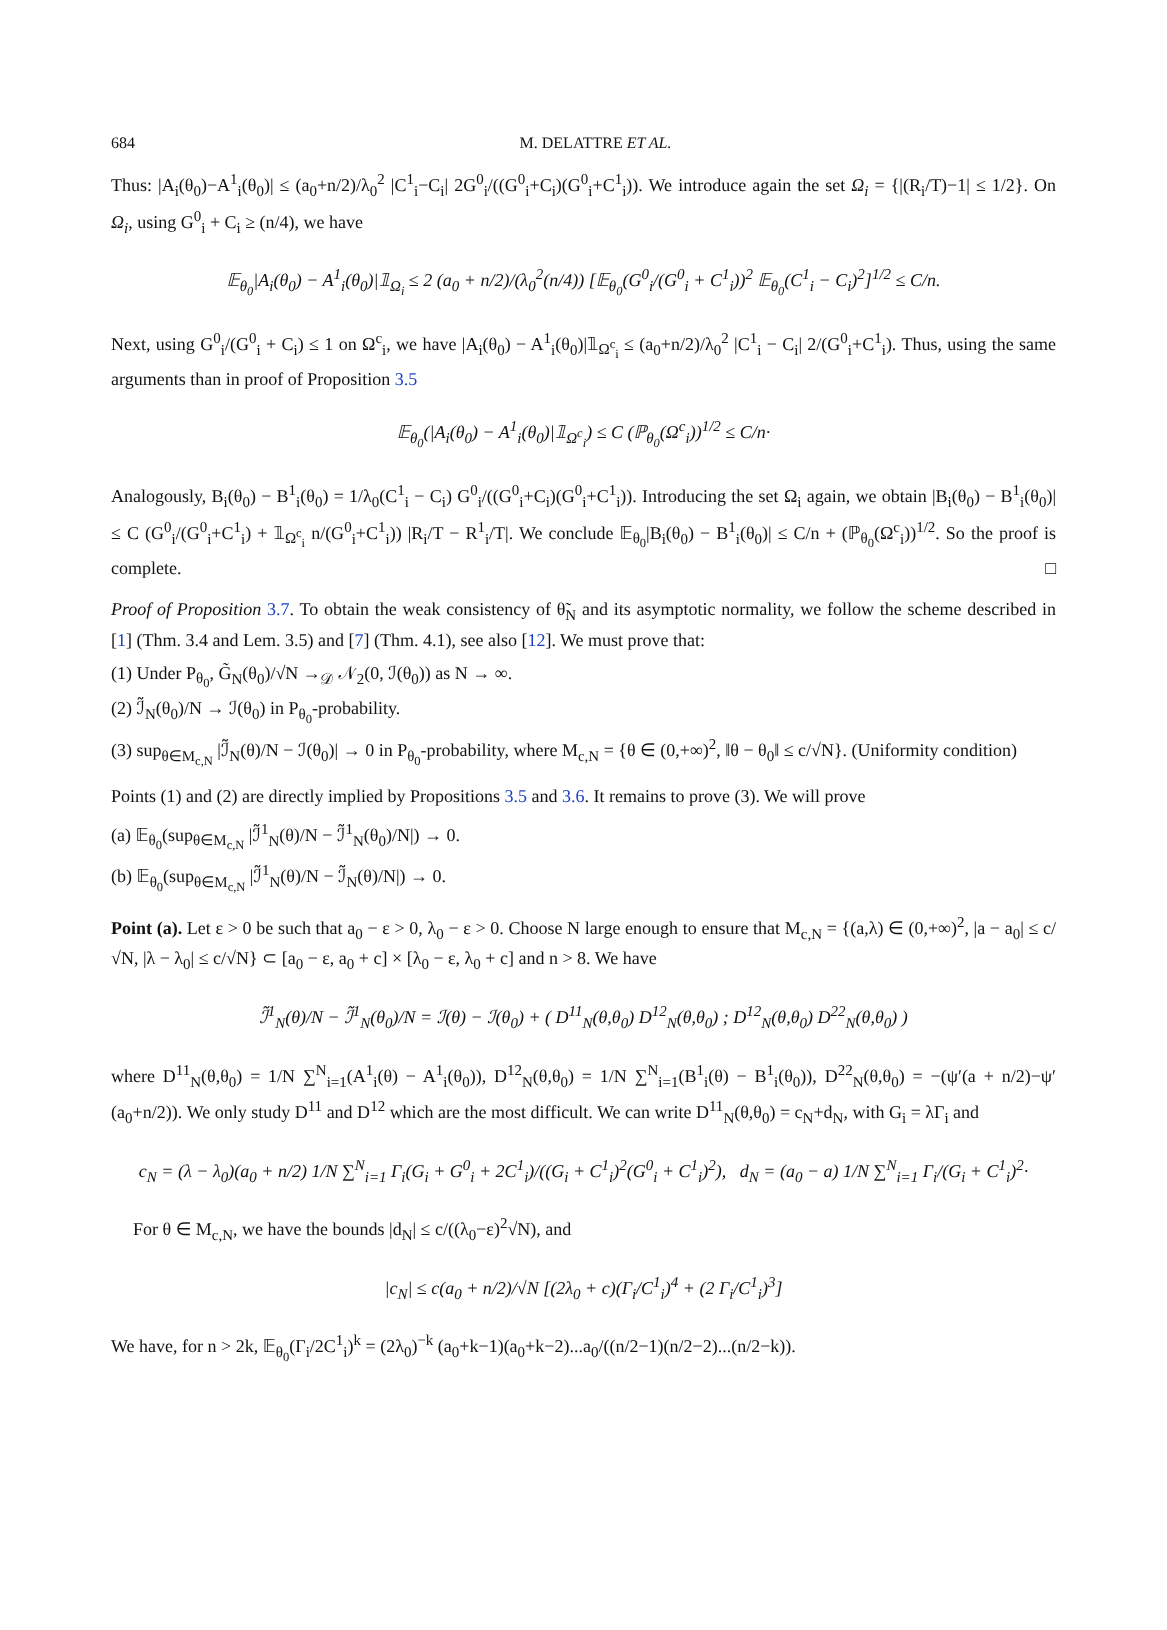684 M. DELATTRE ET AL.
Thus: |A<sub>i</sub>(θ<sub>0</sub>)−A<sup>1</sup><sub>i</sub>(θ<sub>0</sub>)| ≤ (a<sub>0</sub>+n/2)/λ<sub>0</sub><sup>2</sup> |C<sup>1</sup><sub>i</sub>−C<sub>i</sub>| 2G<sup>0</sup><sub>i</sub>/((G<sup>0</sup><sub>i</sub>+C<sub>i</sub>)(G<sup>0</sup><sub>i</sub>+C<sup>1</sup><sub>i</sub>)). We introduce again the set Ω<sub>i</sub> = {|(R<sub>i</sub>/T)−1| ≤ 1/2}. On Ω<sub>i</sub>, using G<sup>0</sup><sub>i</sub> + C<sub>i</sub> ≥ (n/4), we have
𝔼<sub>θ<sub>0</sub></sub>|A<sub>i</sub>(θ<sub>0</sub>) − A<sup>1</sup><sub>i</sub>(θ<sub>0</sub>)|𝟙<sub>Ω<sub>i</sub></sub> ≤ 2 (a<sub>0</sub> + n/2)/(λ<sub>0</sub><sup>2</sup>(n/4)) [𝔼<sub>θ<sub>0</sub></sub>(G<sup>0</sup><sub>i</sub>/(G<sup>0</sup><sub>i</sub> + C<sup>1</sup><sub>i</sub>))<sup>2</sup> 𝔼<sub>θ<sub>0</sub></sub>(C<sup>1</sup><sub>i</sub> − C<sub>i</sub>)<sup>2</sup>]<sup>1/2</sup> ≤ C/n.
Next, using G<sup>0</sup><sub>i</sub>/(G<sup>0</sup><sub>i</sub> + C<sub>i</sub>) ≤ 1 on Ω<sup>c</sup><sub>i</sub>, we have |A<sub>i</sub>(θ<sub>0</sub>) − A<sup>1</sup><sub>i</sub>(θ<sub>0</sub>)|𝟙<sub>Ω<sup>c</sup><sub>i</sub></sub> ≤ (a<sub>0</sub>+n/2)/λ<sub>0</sub><sup>2</sup> |C<sup>1</sup><sub>i</sub> − C<sub>i</sub>| 2/(G<sup>0</sup><sub>i</sub>+C<sup>1</sup><sub>i</sub>). Thus, using the same arguments than in proof of Proposition 3.5
𝔼<sub>θ<sub>0</sub></sub>(|A<sub>i</sub>(θ<sub>0</sub>) − A<sup>1</sup><sub>i</sub>(θ<sub>0</sub>)|𝟙<sub>Ω<sup>c</sup><sub>i</sub></sub>) ≤ C (ℙ<sub>θ<sub>0</sub></sub>(Ω<sup>c</sup><sub>i</sub>))<sup>1/2</sup> ≤ C/n·
Analogously, B<sub>i</sub>(θ<sub>0</sub>) − B<sup>1</sup><sub>i</sub>(θ<sub>0</sub>) = 1/λ<sub>0</sub>(C<sup>1</sup><sub>i</sub> − C<sub>i</sub>) G<sup>0</sup><sub>i</sub>/((G<sup>0</sup><sub>i</sub>+C<sub>i</sub>)(G<sup>0</sup><sub>i</sub>+C<sup>1</sup><sub>i</sub>)). Introducing the set Ω<sub>i</sub> again, we obtain |B<sub>i</sub>(θ<sub>0</sub>) − B<sup>1</sup><sub>i</sub>(θ<sub>0</sub>)| ≤ C (G<sup>0</sup><sub>i</sub>/(G<sup>0</sup><sub>i</sub>+C<sup>1</sup><sub>i</sub>) + 𝟙<sub>Ω<sup>c</sup><sub>i</sub></sub> n/(G<sup>0</sup><sub>i</sub>+C<sup>1</sup><sub>i</sub>)) |R<sub>i</sub>/T − R<sup>1</sup><sub>i</sub>/T|. We conclude 𝔼<sub>θ<sub>0</sub></sub>|B<sub>i</sub>(θ<sub>0</sub>) − B<sup>1</sup><sub>i</sub>(θ<sub>0</sub>)| ≤ C/n + (ℙ<sub>θ<sub>0</sub></sub>(Ω<sup>c</sup><sub>i</sub>))<sup>1/2</sup>. So the proof is complete. □
Proof of Proposition 3.7. To obtain the weak consistency of θ̃<sub>N</sub> and its asymptotic normality, we follow the scheme described in [1] (Thm. 3.4 and Lem. 3.5) and [7] (Thm. 4.1), see also [12]. We must prove that:
(1) Under P<sub>θ<sub>0</sub></sub>, G̃<sub>N</sub>(θ<sub>0</sub>)/√N →<sub>𝒟</sub> 𝒩<sub>2</sub>(0, ℐ(θ<sub>0</sub>)) as N → ∞.
(2) ℐ̃<sub>N</sub>(θ<sub>0</sub>)/N → ℐ(θ<sub>0</sub>) in P<sub>θ<sub>0</sub></sub>-probability.
(3) sup<sub>θ∈M<sub>c,N</sub></sub> |ℐ̃<sub>N</sub>(θ)/N − ℐ(θ<sub>0</sub>)| → 0 in P<sub>θ<sub>0</sub></sub>-probability, where M<sub>c,N</sub> = {θ ∈ (0,+∞)<sup>2</sup>, ‖θ − θ<sub>0</sub>‖ ≤ c/√N}. (Uniformity condition)
Points (1) and (2) are directly implied by Propositions 3.5 and 3.6. It remains to prove (3). We will prove
(a) 𝔼<sub>θ<sub>0</sub></sub>(sup<sub>θ∈M<sub>c,N</sub></sub> |ℐ̃<sup>1</sup><sub>N</sub>(θ)/N − ℐ̃<sup>1</sup><sub>N</sub>(θ<sub>0</sub>)/N|) → 0.
(b) 𝔼<sub>θ<sub>0</sub></sub>(sup<sub>θ∈M<sub>c,N</sub></sub> |ℐ̃<sup>1</sup><sub>N</sub>(θ)/N − ℐ̃<sub>N</sub>(θ)/N|) → 0.
Point (a). Let ε > 0 be such that a<sub>0</sub> − ε > 0, λ<sub>0</sub> − ε > 0. Choose N large enough to ensure that M<sub>c,N</sub> = {(a,λ) ∈ (0,+∞)<sup>2</sup>, |a − a<sub>0</sub>| ≤ c/√N, |λ − λ<sub>0</sub>| ≤ c/√N} ⊂ [a<sub>0</sub> − ε, a<sub>0</sub> + c] × [λ<sub>0</sub> − ε, λ<sub>0</sub> + c] and n > 8. We have
ℐ̃<sup>1</sup><sub>N</sub>(θ)/N − ℐ̃<sup>1</sup><sub>N</sub>(θ<sub>0</sub>)/N = ℐ(θ) − ℐ(θ<sub>0</sub>) + ( D<sup>11</sup><sub>N</sub>(θ,θ<sub>0</sub>) D<sup>12</sup><sub>N</sub>(θ,θ<sub>0</sub>) ; D<sup>12</sup><sub>N</sub>(θ,θ<sub>0</sub>) D<sup>22</sup><sub>N</sub>(θ,θ<sub>0</sub>) )
where D<sup>11</sup><sub>N</sub>(θ,θ<sub>0</sub>) = 1/N ∑<sup>N</sup><sub>i=1</sub>(A<sup>1</sup><sub>i</sub>(θ) − A<sup>1</sup><sub>i</sub>(θ<sub>0</sub>)), D<sup>12</sup><sub>N</sub>(θ,θ<sub>0</sub>) = 1/N ∑<sup>N</sup><sub>i=1</sub>(B<sup>1</sup><sub>i</sub>(θ) − B<sup>1</sup><sub>i</sub>(θ<sub>0</sub>)), D<sup>22</sup><sub>N</sub>(θ,θ<sub>0</sub>) = −(ψ′(a + n/2)−ψ′(a<sub>0</sub>+n/2)). We only study D<sup>11</sup> and D<sup>12</sup> which are the most difficult. We can write D<sup>11</sup><sub>N</sub>(θ,θ<sub>0</sub>) = c<sub>N</sub>+d<sub>N</sub>, with G<sub>i</sub> = λΓ<sub>i</sub> and
c<sub>N</sub> = (λ − λ<sub>0</sub>)(a<sub>0</sub> + n/2) 1/N ∑<sup>N</sup><sub>i=1</sub> Γ<sub>i</sub>(G<sub>i</sub> + G<sup>0</sup><sub>i</sub> + 2C<sup>1</sup><sub>i</sub>)/((G<sub>i</sub> + C<sup>1</sup><sub>i</sub>)<sup>2</sup>(G<sup>0</sup><sub>i</sub> + C<sup>1</sup><sub>i</sub>)<sup>2</sup>), d<sub>N</sub> = (a<sub>0</sub> − a) 1/N ∑<sup>N</sup><sub>i=1</sub> Γ<sub>i</sub>/(G<sub>i</sub> + C<sup>1</sup><sub>i</sub>)<sup>2</sup>·
For θ ∈ M<sub>c,N</sub>, we have the bounds |d<sub>N</sub>| ≤ c/((λ<sub>0</sub>−ε)<sup>2</sup>√N), and
|c<sub>N</sub>| ≤ c(a<sub>0</sub> + n/2)/√N [(2λ<sub>0</sub> + c)(Γ<sub>i</sub>/C<sup>1</sup><sub>i</sub>)<sup>4</sup> + (2 Γ<sub>i</sub>/C<sup>1</sup><sub>i</sub>)<sup>3</sup>]
We have, for n > 2k, 𝔼<sub>θ<sub>0</sub></sub>(Γ<sub>i</sub>/2C<sup>1</sup><sub>i</sub>)<sup>k</sup> = (2λ<sub>0</sub>)<sup>−k</sup> (a<sub>0</sub>+k−1)(a<sub>0</sub>+k−2)...a<sub>0</sub>/((n/2−1)(n/2−2)...(n/2−k)).